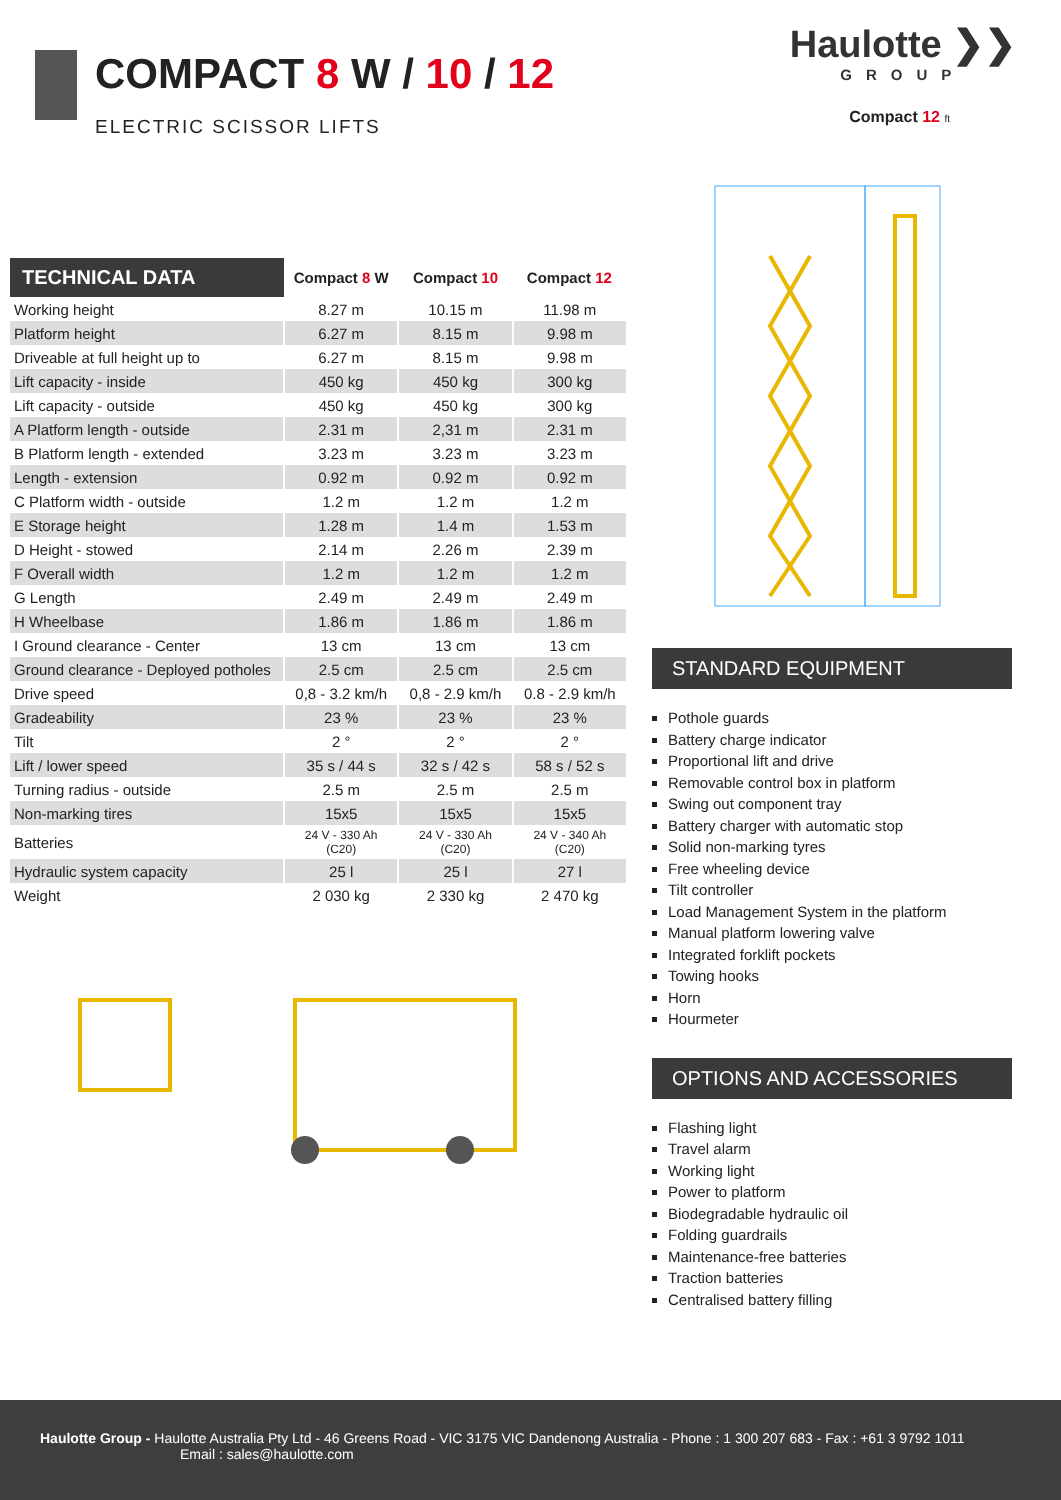COMPACT 8 W / 10 / 12
ELECTRIC SCISSOR LIFTS
Haulotte ❯❯
GROUP
Compact 12 ft
| TECHNICAL DATA | Compact 8 W | Compact 10 | Compact 12 |
| --- | --- | --- | --- |
| Working height | 8.27 m | 10.15 m | 11.98 m |
| Platform height | 6.27 m | 8.15 m | 9.98 m |
| Driveable at full height up to | 6.27 m | 8.15 m | 9.98 m |
| Lift capacity - inside | 450 kg | 450 kg | 300 kg |
| Lift capacity - outside | 450 kg | 450 kg | 300 kg |
| A Platform length - outside | 2.31 m | 2,31 m | 2.31 m |
| B Platform length - extended | 3.23 m | 3.23 m | 3.23 m |
| Length - extension | 0.92 m | 0.92 m | 0.92 m |
| C Platform width - outside | 1.2 m | 1.2 m | 1.2 m |
| E Storage height | 1.28 m | 1.4 m | 1.53 m |
| D Height - stowed | 2.14 m | 2.26 m | 2.39 m |
| F Overall width | 1.2 m | 1.2 m | 1.2 m |
| G Length | 2.49 m | 2.49 m | 2.49 m |
| H Wheelbase | 1.86 m | 1.86 m | 1.86 m |
| I Ground clearance - Center | 13 cm | 13 cm | 13 cm |
| Ground clearance - Deployed potholes | 2.5 cm | 2.5 cm | 2.5 cm |
| Drive speed | 0,8 - 3.2 km/h | 0,8 - 2.9 km/h | 0.8 - 2.9 km/h |
| Gradeability | 23 % | 23 % | 23 % |
| Tilt | 2 ° | 2 ° | 2 ° |
| Lift / lower speed | 35 s / 44 s | 32 s / 42 s | 58 s / 52 s |
| Turning radius - outside | 2.5 m | 2.5 m | 2.5 m |
| Non-marking tires | 15x5 | 15x5 | 15x5 |
| Batteries | 24 V - 330 Ah (C20) | 24 V - 330 Ah (C20) | 24 V - 340 Ah (C20) |
| Hydraulic system capacity | 25 l | 25 l | 27 l |
| Weight | 2 030 kg | 2 330 kg | 2 470 kg |
STANDARD EQUIPMENT
Pothole guards
Battery charge indicator
Proportional lift and drive
Removable control box in platform
Swing out component tray
Battery charger with automatic stop
Solid non-marking tyres
Free wheeling device
Tilt controller
Load Management System in the platform
Manual platform lowering valve
Integrated forklift pockets
Towing hooks
Horn
Hourmeter
OPTIONS AND ACCESSORIES
Flashing light
Travel alarm
Working light
Power to platform
Biodegradable hydraulic oil
Folding guardrails
Maintenance-free batteries
Traction batteries
Centralised battery filling
Haulotte Group - Haulotte Australia Pty Ltd - 46 Greens Road - VIC 3175 VIC Dandenong Australia - Phone : 1 300 207 683 - Fax : +61 3 9792 1011
Email : sales@haulotte.com